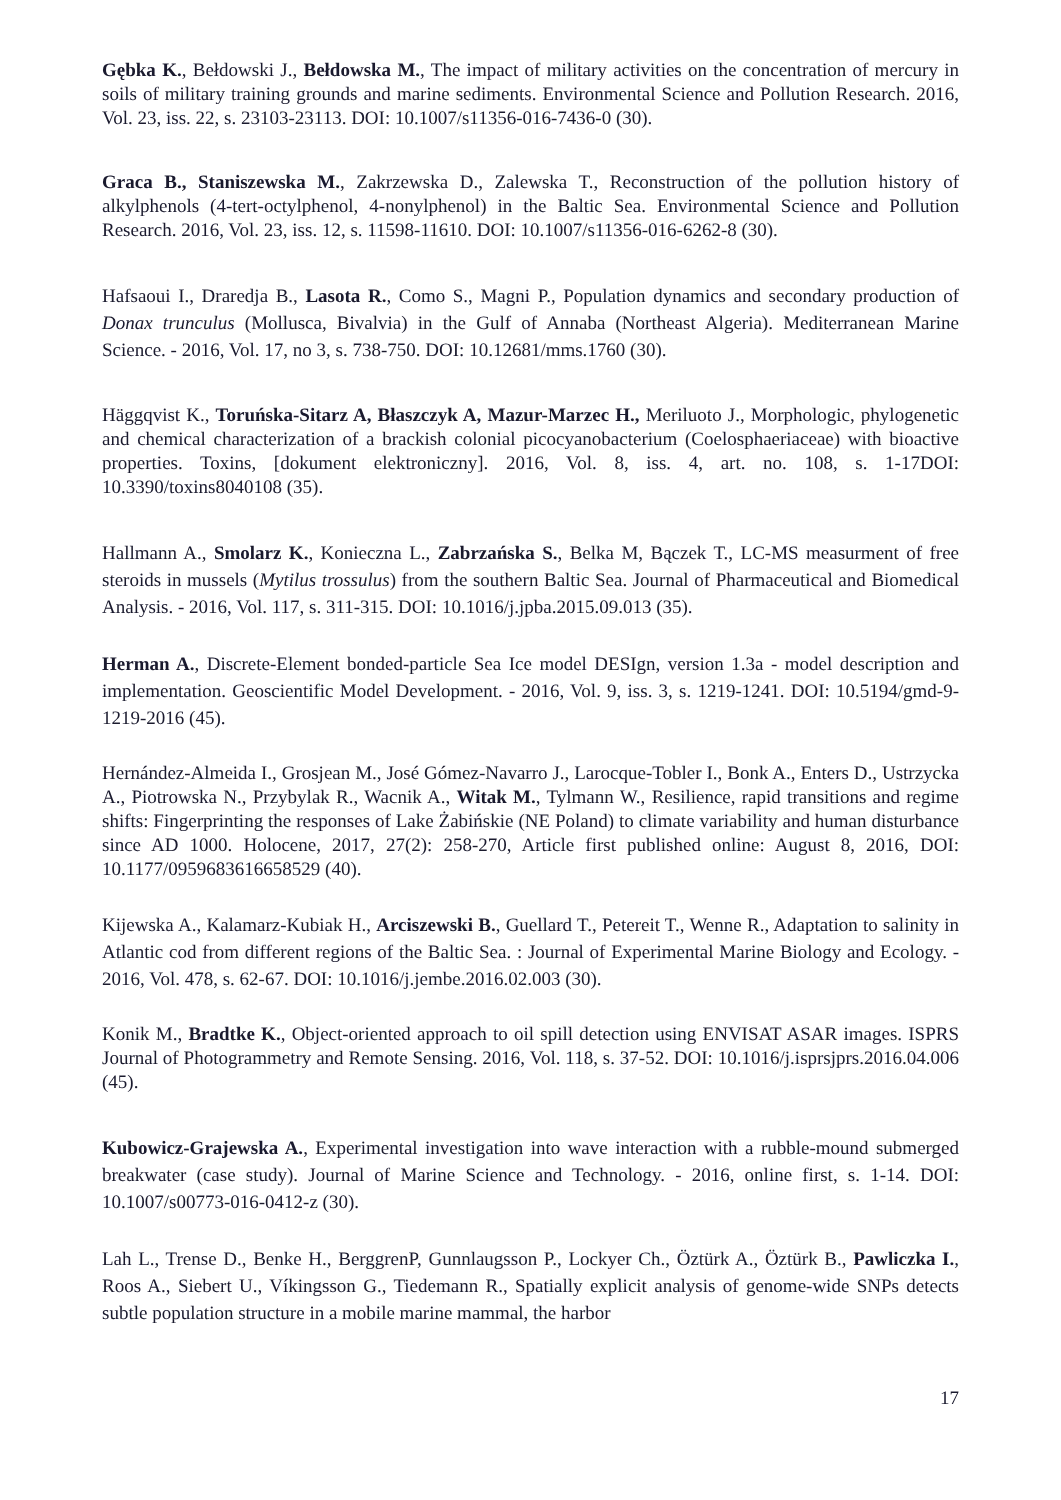Gębka K., Bełdowski J., Bełdowska M., The impact of military activities on the concentration of mercury in soils of military training grounds and marine sediments. Environmental Science and Pollution Research. 2016, Vol. 23, iss. 22, s. 23103-23113. DOI: 10.1007/s11356-016-7436-0 (30).
Graca B., Staniszewska M., Zakrzewska D., Zalewska T., Reconstruction of the pollution history of alkylphenols (4-tert-octylphenol, 4-nonylphenol) in the Baltic Sea. Environmental Science and Pollution Research. 2016, Vol. 23, iss. 12, s. 11598-11610. DOI: 10.1007/s11356-016-6262-8 (30).
Hafsaoui I., Draredja B., Lasota R., Como S., Magni P., Population dynamics and secondary production of Donax trunculus (Mollusca, Bivalvia) in the Gulf of Annaba (Northeast Algeria). Mediterranean Marine Science. - 2016, Vol. 17, no 3, s. 738-750. DOI: 10.12681/mms.1760 (30).
Häggqvist K., Toruńska-Sitarz A, Błaszczyk A, Mazur-Marzec H., Meriluoto J., Morphologic, phylogenetic and chemical characterization of a brackish colonial picocyanobacterium (Coelosphaeriaceae) with bioactive properties. Toxins, [dokument elektroniczny]. 2016, Vol. 8, iss. 4, art. no. 108, s. 1-17DOI: 10.3390/toxins8040108 (35).
Hallmann A., Smolarz K., Konieczna L., Zabrzańska S., Belka M, Bączek T., LC-MS measurment of free steroids in mussels (Mytilus trossulus) from the southern Baltic Sea. Journal of Pharmaceutical and Biomedical Analysis. - 2016, Vol. 117, s. 311-315. DOI: 10.1016/j.jpba.2015.09.013 (35).
Herman A., Discrete-Element bonded-particle Sea Ice model DESIgn, version 1.3a - model description and implementation. Geoscientific Model Development. - 2016, Vol. 9, iss. 3, s. 1219-1241. DOI: 10.5194/gmd-9-1219-2016 (45).
Hernández-Almeida I., Grosjean M., José Gómez-Navarro J., Larocque-Tobler I., Bonk A., Enters D., Ustrzycka A., Piotrowska N., Przybylak R., Wacnik A., Witak M., Tylmann W., Resilience, rapid transitions and regime shifts: Fingerprinting the responses of Lake Żabińskie (NE Poland) to climate variability and human disturbance since AD 1000. Holocene, 2017, 27(2): 258-270, Article first published online: August 8, 2016, DOI: 10.1177/0959683616658529 (40).
Kijewska A., Kalamarz-Kubiak H., Arciszewski B., Guellard T., Petereit T., Wenne R., Adaptation to salinity in Atlantic cod from different regions of the Baltic Sea. : Journal of Experimental Marine Biology and Ecology. - 2016, Vol. 478, s. 62-67. DOI: 10.1016/j.jembe.2016.02.003 (30).
Konik M., Bradtke K., Object-oriented approach to oil spill detection using ENVISAT ASAR images. ISPRS Journal of Photogrammetry and Remote Sensing. 2016, Vol. 118, s. 37-52. DOI: 10.1016/j.isprsjprs.2016.04.006 (45).
Kubowicz-Grajewska A., Experimental investigation into wave interaction with a rubble-mound submerged breakwater (case study). Journal of Marine Science and Technology. - 2016, online first, s. 1-14. DOI: 10.1007/s00773-016-0412-z (30).
Lah L., Trense D., Benke H., BerggrenP, Gunnlaugsson P., Lockyer Ch., Öztürk A., Öztürk B., Pawliczka I., Roos A., Siebert U., Víkingsson G., Tiedemann R., Spatially explicit analysis of genome-wide SNPs detects subtle population structure in a mobile marine mammal, the harbor
17